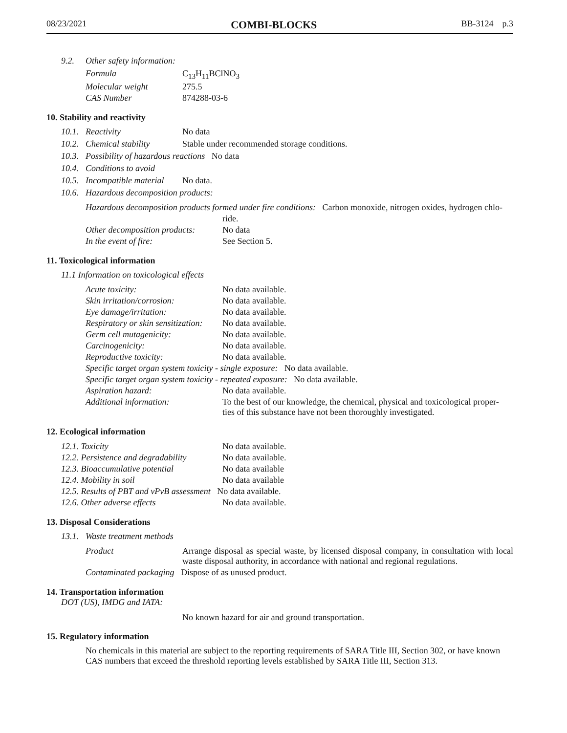08/23/2021 COMBI-BLOCKS BB-3124 p.3
9.2. Other safety information:
| Formula | C<sub>13</sub>H<sub>11</sub>BClNO<sub>3</sub> |
| Molecular weight | 275.5 |
| CAS Number | 874288-03-6 |
10. Stability and reactivity
10.1. Reactivity No data
10.2. Chemical stability Stable under recommended storage conditions.
10.3. Possibility of hazardous reactions No data
10.4. Conditions to avoid
10.5. Incompatible material No data.
10.6. Hazardous decomposition products:
| Hazardous decomposition products formed under fire conditions: Carbon monoxide, nitrogen oxides, hydrogen chlo- | |
| | ride. |
| Other decomposition products: | No data |
| In the event of fire: | See Section 5. |
11. Toxicological information
11.1 Information on toxicological effects
| Acute toxicity: | No data available. |
| Skin irritation/corrosion: | No data available. |
| Eye damage/irritation: | No data available. |
| Respiratory or skin sensitization: | No data available. |
| Germ cell mutagenicity: | No data available. |
| Carcinogenicity: | No data available. |
| Reproductive toxicity: | No data available. |
| Specific target organ system toxicity - single exposure: No data available. | |
| Specific target organ system toxicity - repeated exposure: No data available. | |
| Aspiration hazard: | No data available. |
| Additional information: | To the best of our knowledge, the chemical, physical and toxicological proper- ties of this substance have not been thoroughly investigated. |
12. Ecological information
| 12.1. Toxicity | No data available. |
| 12.2. Persistence and degradability | No data available. |
| 12.3. Bioaccumulative potential | No data available |
| 12.4. Mobility in soil | No data available |
| 12.5. Results of PBT and vPvB assessment No data available. | |
| 12.6. Other adverse effects | No data available. |
13. Disposal Considerations
13.1. Waste treatment methods
| Product | Arrange disposal as special waste, by licensed disposal company, in consultation with local waste disposal authority, in accordance with national and regional regulations. |
| Contaminated packaging Dispose of as unused product. | |
14. Transportation information
DOT (US), IMDG and IATA:
No known hazard for air and ground transportation.
15. Regulatory information
No chemicals in this material are subject to the reporting requirements of SARA Title III, Section 302, or have known CAS numbers that exceed the threshold reporting levels established by SARA Title III, Section 313.